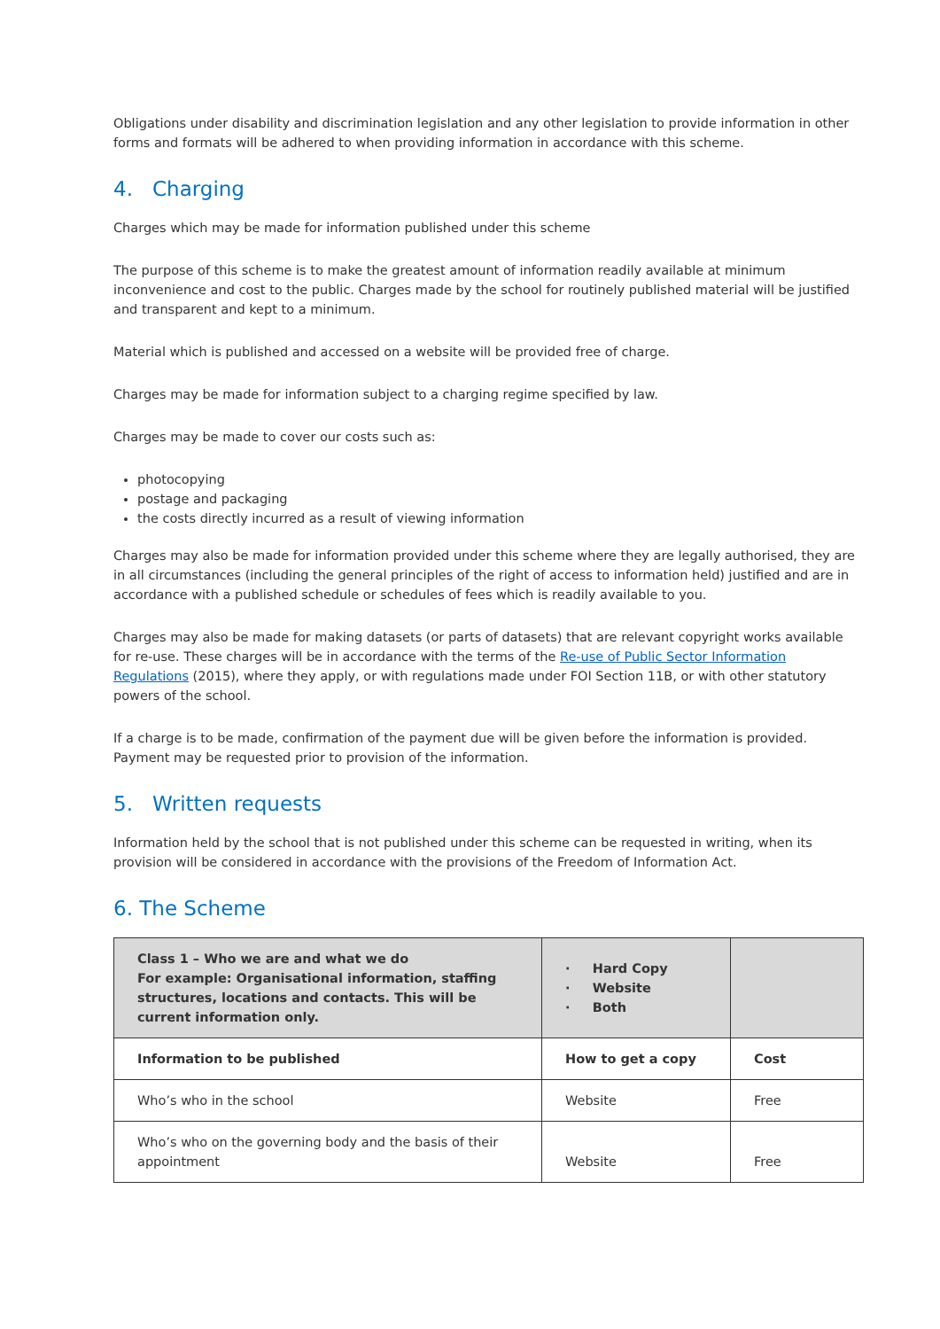Obligations under disability and discrimination legislation and any other legislation to provide information in other forms and formats will be adhered to when providing information in accordance with this scheme.
4. Charging
Charges which may be made for information published under this scheme
The purpose of this scheme is to make the greatest amount of information readily available at minimum inconvenience and cost to the public. Charges made by the school for routinely published material will be justified and transparent and kept to a minimum.
Material which is published and accessed on a website will be provided free of charge.
Charges may be made for information subject to a charging regime specified by law.
Charges may be made to cover our costs such as:
photocopying
postage and packaging
the costs directly incurred as a result of viewing information
Charges may also be made for information provided under this scheme where they are legally authorised, they are in all circumstances (including the general principles of the right of access to information held) justified and are in accordance with a published schedule or schedules of fees which is readily available to you.
Charges may also be made for making datasets (or parts of datasets) that are relevant copyright works available for re-use. These charges will be in accordance with the terms of the Re-use of Public Sector Information Regulations (2015), where they apply, or with regulations made under FOI Section 11B, or with other statutory powers of the school.
If a charge is to be made, confirmation of the payment due will be given before the information is provided. Payment may be requested prior to provision of the information.
5. Written requests
Information held by the school that is not published under this scheme can be requested in writing, when its provision will be considered in accordance with the provisions of the Freedom of Information Act.
6. The Scheme
| Class 1 – Who we are and what we do For example: Organisational information, staffing structures, locations and contacts. This will be current information only. | · Hard Copy · Website · Both | |
| Information to be published | How to get a copy | Cost |
| Who’s who in the school | Website | Free |
| Who’s who on the governing body and the basis of their appointment | Website | Free |